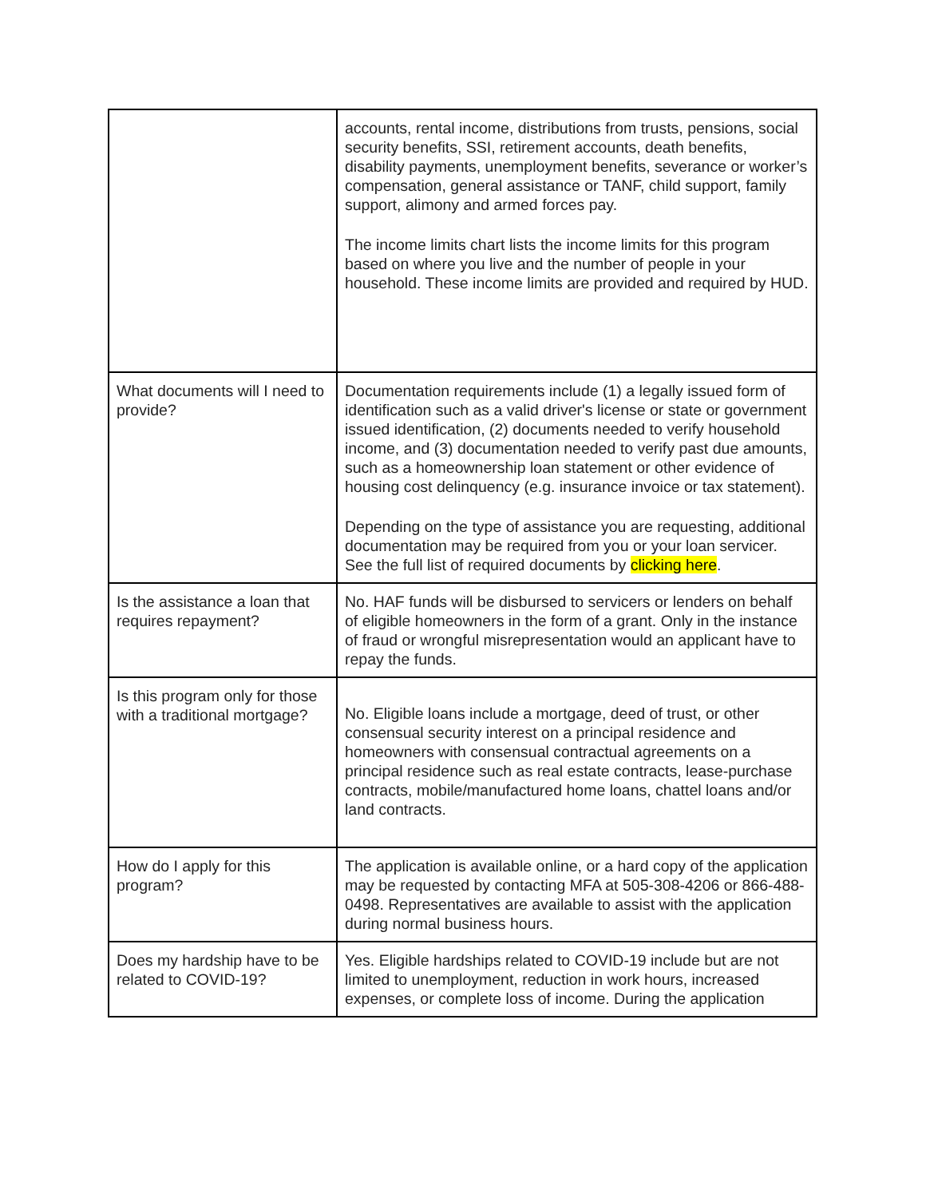| | accounts, rental income, distributions from trusts, pensions, social security benefits, SSI, retirement accounts, death benefits, disability payments, unemployment benefits, severance or worker’s compensation, general assistance or TANF, child support, family support, alimony and armed forces pay. The income limits chart lists the income limits for this program based on where you live and the number of people in your household. These income limits are provided and required by HUD. |
| What documents will I need to provide? | Documentation requirements include (1) a legally issued form of identification such as a valid driver's license or state or government issued identification, (2) documents needed to verify household income, and (3) documentation needed to verify past due amounts, such as a homeownership loan statement or other evidence of housing cost delinquency (e.g. insurance invoice or tax statement). Depending on the type of assistance you are requesting, additional documentation may be required from you or your loan servicer. See the full list of required documents by clicking here . |
| Is the assistance a loan that requires repayment? | No. HAF funds will be disbursed to servicers or lenders on behalf of eligible homeowners in the form of a grant. Only in the instance of fraud or wrongful misrepresentation would an applicant have to repay the funds. |
| Is this program only for those with a traditional mortgage? | No. Eligible loans include a mortgage, deed of trust, or other consensual security interest on a principal residence and homeowners with consensual contractual agreements on a principal residence such as real estate contracts, lease-purchase contracts, mobile/manufactured home loans, chattel loans and/or land contracts. |
| How do I apply for this program? | The application is available online, or a hard copy of the application may be requested by contacting MFA at 505-308-4206 or 866-488-0498. Representatives are available to assist with the application during normal business hours. |
| Does my hardship have to be related to COVID-19? | Yes. Eligible hardships related to COVID-19 include but are not limited to unemployment, reduction in work hours, increased expenses, or complete loss of income. During the application |